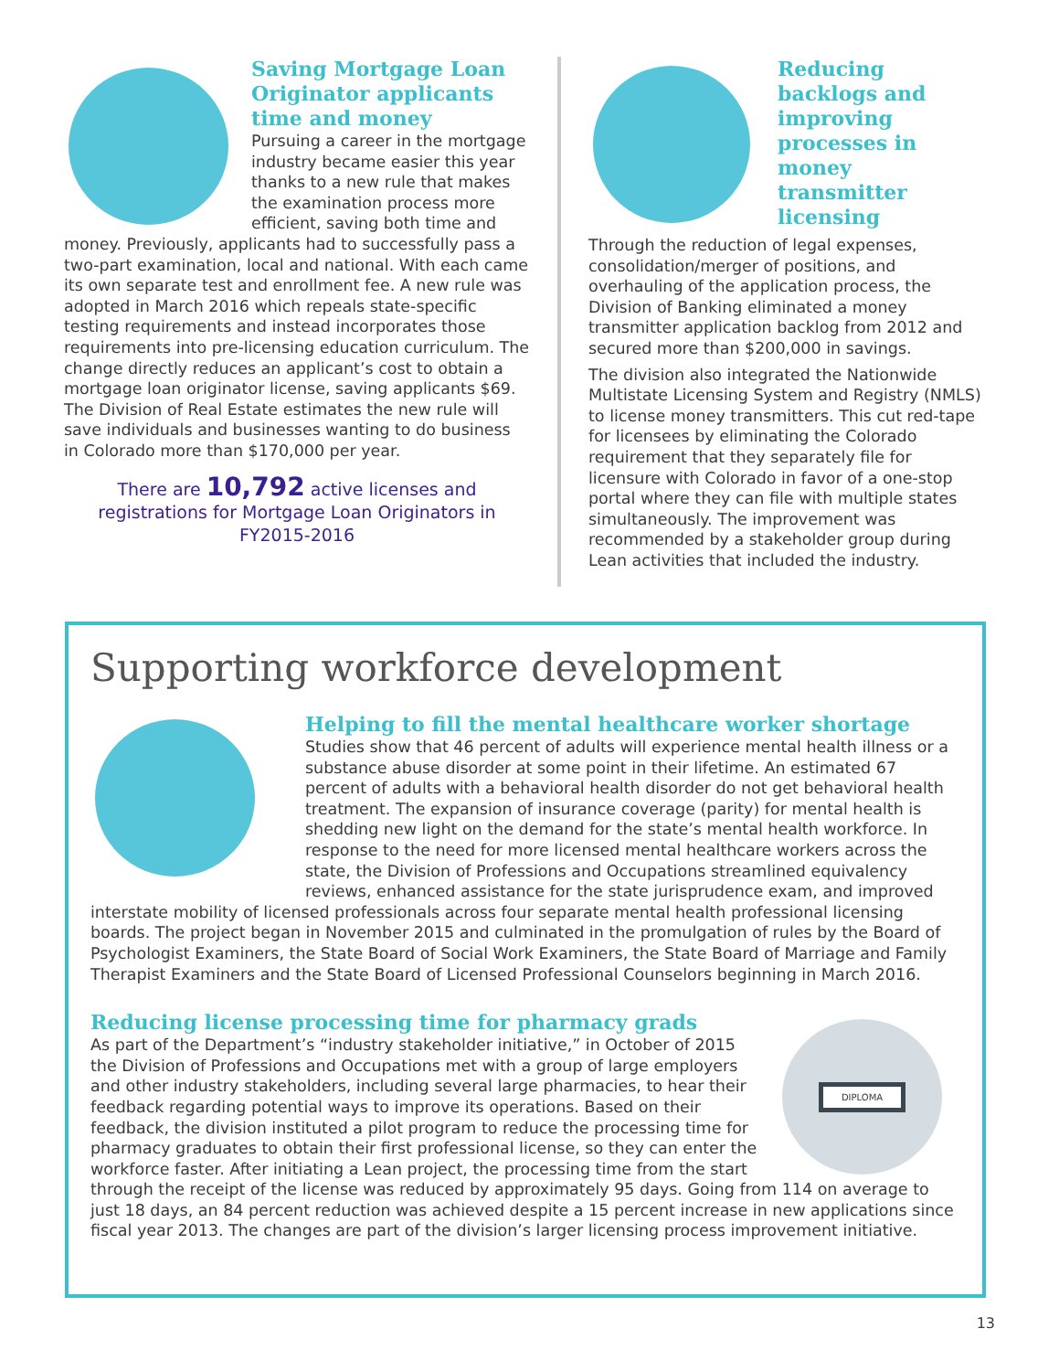Saving Mortgage Loan Originator applicants time and money
Pursuing a career in the mortgage industry became easier this year thanks to a new rule that makes the examination process more efficient, saving both time and money. Previously, applicants had to successfully pass a two-part examination, local and national. With each came its own separate test and enrollment fee. A new rule was adopted in March 2016 which repeals state-specific testing requirements and instead incorporates those requirements into pre-licensing education curriculum. The change directly reduces an applicant’s cost to obtain a mortgage loan originator license, saving applicants $69. The Division of Real Estate estimates the new rule will save individuals and businesses wanting to do business in Colorado more than $170,000 per year.
There are 10,792 active licenses and registrations for Mortgage Loan Originators in FY2015-2016
Reducing backlogs and improving processes in money transmitter licensing
Through the reduction of legal expenses, consolidation/merger of positions, and overhauling of the application process, the Division of Banking eliminated a money transmitter application backlog from 2012 and secured more than $200,000 in savings.
The division also integrated the Nationwide Multistate Licensing System and Registry (NMLS) to license money transmitters. This cut red-tape for licensees by eliminating the Colorado requirement that they separately file for licensure with Colorado in favor of a one-stop portal where they can file with multiple states simultaneously. The improvement was recommended by a stakeholder group during Lean activities that included the industry.
Supporting workforce development
Helping to fill the mental healthcare worker shortage
Studies show that 46 percent of adults will experience mental health illness or a substance abuse disorder at some point in their lifetime. An estimated 67 percent of adults with a behavioral health disorder do not get behavioral health treatment. The expansion of insurance coverage (parity) for mental health is shedding new light on the demand for the state’s mental health workforce. In response to the need for more licensed mental healthcare workers across the state, the Division of Professions and Occupations streamlined equivalency reviews, enhanced assistance for the state jurisprudence exam, and improved interstate mobility of licensed professionals across four separate mental health professional licensing boards. The project began in November 2015 and culminated in the promulgation of rules by the Board of Psychologist Examiners, the State Board of Social Work Examiners, the State Board of Marriage and Family Therapist Examiners and the State Board of Licensed Professional Counselors beginning in March 2016.
DIPLOMA
Reducing license processing time for pharmacy grads
As part of the Department’s “industry stakeholder initiative,” in October of 2015 the Division of Professions and Occupations met with a group of large employers and other industry stakeholders, including several large pharmacies, to hear their feedback regarding potential ways to improve its operations. Based on their feedback, the division instituted a pilot program to reduce the processing time for pharmacy graduates to obtain their first professional license, so they can enter the workforce faster. After initiating a Lean project, the processing time from the start through the receipt of the license was reduced by approximately 95 days. Going from 114 on average to just 18 days, an 84 percent reduction was achieved despite a 15 percent increase in new applications since fiscal year 2013. The changes are part of the division’s larger licensing process improvement initiative.
13